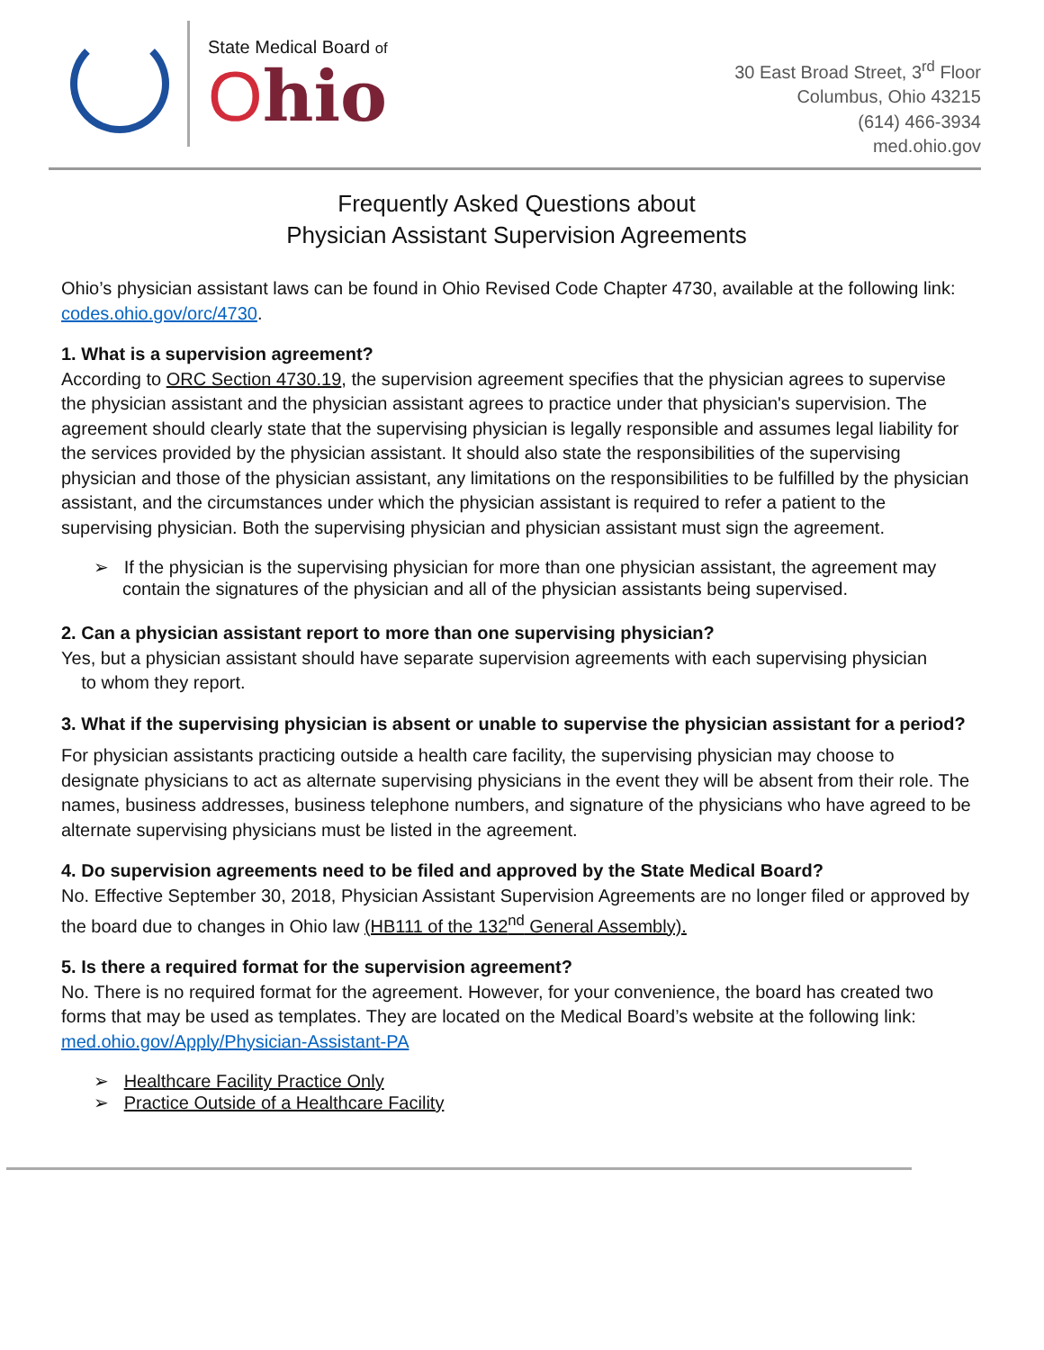State Medical Board of
Ohio
30 East Broad Street, 3<sup>rd</sup> Floor
Columbus, Ohio 43215
(614) 466-3934
med.ohio.gov
Frequently Asked Questions about
Physician Assistant Supervision Agreements
Ohio’s physician assistant laws can be found in Ohio Revised Code Chapter 4730, available at the following link: codes.ohio.gov/orc/4730.
1. What is a supervision agreement?
According to ORC Section 4730.19, the supervision agreement specifies that the physician agrees to supervise the physician assistant and the physician assistant agrees to practice under that physician's supervision. The agreement should clearly state that the supervising physician is legally responsible and assumes legal liability for the services provided by the physician assistant. It should also state the responsibilities of the supervising physician and those of the physician assistant, any limitations on the responsibilities to be fulfilled by the physician assistant, and the circumstances under which the physician assistant is required to refer a patient to the supervising physician. Both the supervising physician and physician assistant must sign the agreement.
➢ If the physician is the supervising physician for more than one physician assistant, the agreement may contain the signatures of the physician and all of the physician assistants being supervised.
2. Can a physician assistant report to more than one supervising physician?
Yes, but a physician assistant should have separate supervision agreements with each supervising physician
to whom they report.
3. What if the supervising physician is absent or unable to supervise the physician assistant for a period?
For physician assistants practicing outside a health care facility, the supervising physician may choose to designate physicians to act as alternate supervising physicians in the event they will be absent from their role. The names, business addresses, business telephone numbers, and signature of the physicians who have agreed to be alternate supervising physicians must be listed in the agreement.
4. Do supervision agreements need to be filed and approved by the State Medical Board?
No. Effective September 30, 2018, Physician Assistant Supervision Agreements are no longer filed or approved by the board due to changes in Ohio law (HB111 of the 132<sup>nd</sup> General Assembly).
5. Is there a required format for the supervision agreement?
No. There is no required format for the agreement. However, for your convenience, the board has created two forms that may be used as templates. They are located on the Medical Board’s website at the following link: med.ohio.gov/Apply/Physician-Assistant-PA
➢ Healthcare Facility Practice Only
➢ Practice Outside of a Healthcare Facility